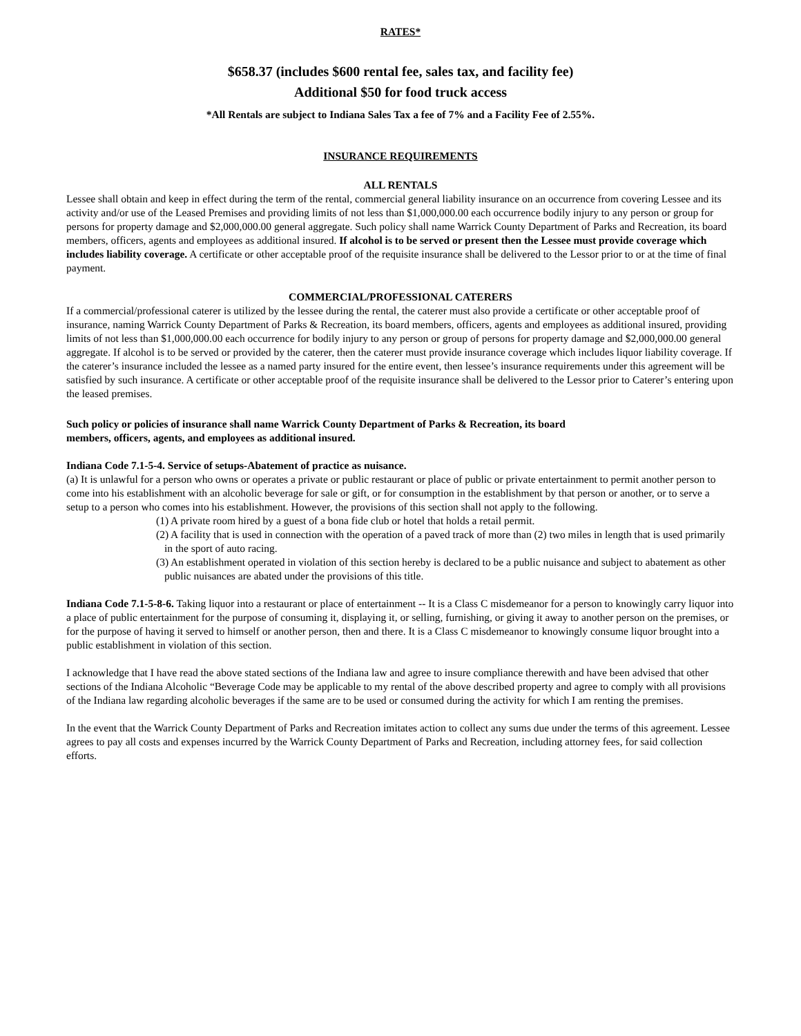RATES*
$658.37 (includes $600 rental fee, sales tax, and facility fee)
Additional $50 for food truck access
*All Rentals are subject to Indiana Sales Tax a fee of 7% and a Facility Fee of 2.55%.
INSURANCE REQUIREMENTS
ALL RENTALS
Lessee shall obtain and keep in effect during the term of the rental, commercial general liability insurance on an occurrence from covering Lessee and its activity and/or use of the Leased Premises and providing limits of not less than $1,000,000.00 each occurrence bodily injury to any person or group for persons for property damage and $2,000,000.00 general aggregate. Such policy shall name Warrick County Department of Parks and Recreation, its board members, officers, agents and employees as additional insured. If alcohol is to be served or present then the Lessee must provide coverage which includes liability coverage. A certificate or other acceptable proof of the requisite insurance shall be delivered to the Lessor prior to or at the time of final payment.
COMMERCIAL/PROFESSIONAL CATERERS
If a commercial/professional caterer is utilized by the lessee during the rental, the caterer must also provide a certificate or other acceptable proof of insurance, naming Warrick County Department of Parks & Recreation, its board members, officers, agents and employees as additional insured, providing limits of not less than $1,000,000.00 each occurrence for bodily injury to any person or group of persons for property damage and $2,000,000.00 general aggregate. If alcohol is to be served or provided by the caterer, then the caterer must provide insurance coverage which includes liquor liability coverage. If the caterer’s insurance included the lessee as a named party insured for the entire event, then lessee’s insurance requirements under this agreement will be satisfied by such insurance. A certificate or other acceptable proof of the requisite insurance shall be delivered to the Lessor prior to Caterer’s entering upon the leased premises.
Such policy or policies of insurance shall name Warrick County Department of Parks & Recreation, its board
members, officers, agents, and employees as additional insured.
Indiana Code 7.1-5-4. Service of setups-Abatement of practice as nuisance.
(a) It is unlawful for a person who owns or operates a private or public restaurant or place of public or private entertainment to permit another person to come into his establishment with an alcoholic beverage for sale or gift, or for consumption in the establishment by that person or another, or to serve a setup to a person who comes into his establishment. However, the provisions of this section shall not apply to the following.
(1) A private room hired by a guest of a bona fide club or hotel that holds a retail permit.
(2) A facility that is used in connection with the operation of a paved track of more than (2) two miles in length that is used primarily in the sport of auto racing.
(3) An establishment operated in violation of this section hereby is declared to be a public nuisance and subject to abatement as other public nuisances are abated under the provisions of this title.
Indiana Code 7.1-5-8-6. Taking liquor into a restaurant or place of entertainment -- It is a Class C misdemeanor for a person to knowingly carry liquor into a place of public entertainment for the purpose of consuming it, displaying it, or selling, furnishing, or giving it away to another person on the premises, or for the purpose of having it served to himself or another person, then and there. It is a Class C misdemeanor to knowingly consume liquor brought into a public establishment in violation of this section.
I acknowledge that I have read the above stated sections of the Indiana law and agree to insure compliance therewith and have been advised that other sections of the Indiana Alcoholic “Beverage Code may be applicable to my rental of the above described property and agree to comply with all provisions of the Indiana law regarding alcoholic beverages if the same are to be used or consumed during the activity for which I am renting the premises.
In the event that the Warrick County Department of Parks and Recreation imitates action to collect any sums due under the terms of this agreement. Lessee agrees to pay all costs and expenses incurred by the Warrick County Department of Parks and Recreation, including attorney fees, for said collection efforts.